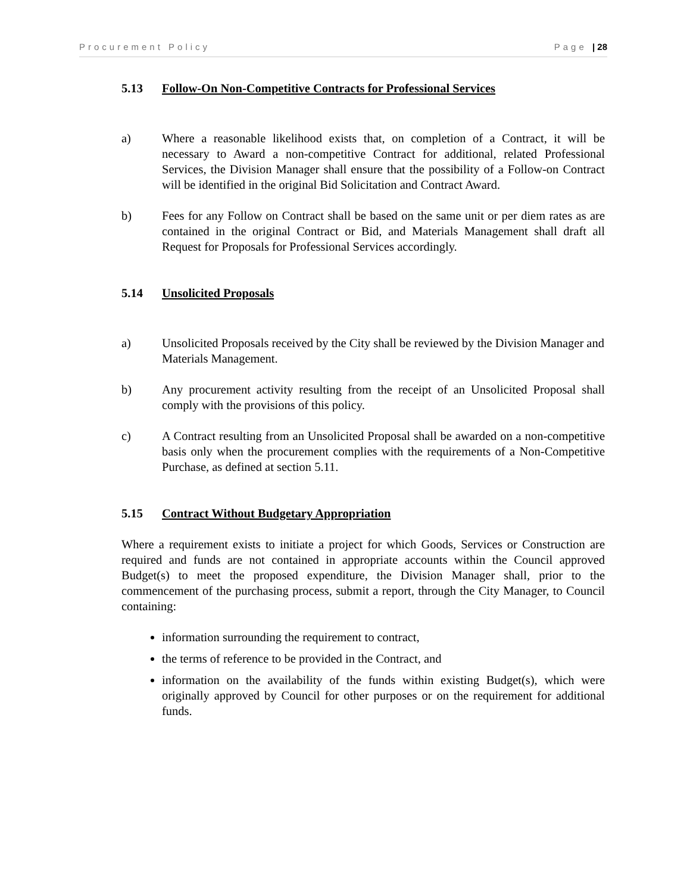Procurement Policy Page | 28
5.13 Follow-On Non-Competitive Contracts for Professional Services
a) Where a reasonable likelihood exists that, on completion of a Contract, it will be necessary to Award a non-competitive Contract for additional, related Professional Services, the Division Manager shall ensure that the possibility of a Follow-on Contract will be identified in the original Bid Solicitation and Contract Award.
b) Fees for any Follow on Contract shall be based on the same unit or per diem rates as are contained in the original Contract or Bid, and Materials Management shall draft all Request for Proposals for Professional Services accordingly.
5.14 Unsolicited Proposals
a) Unsolicited Proposals received by the City shall be reviewed by the Division Manager and Materials Management.
b) Any procurement activity resulting from the receipt of an Unsolicited Proposal shall comply with the provisions of this policy.
c) A Contract resulting from an Unsolicited Proposal shall be awarded on a non-competitive basis only when the procurement complies with the requirements of a Non-Competitive Purchase, as defined at section 5.11.
5.15 Contract Without Budgetary Appropriation
Where a requirement exists to initiate a project for which Goods, Services or Construction are required and funds are not contained in appropriate accounts within the Council approved Budget(s) to meet the proposed expenditure, the Division Manager shall, prior to the commencement of the purchasing process, submit a report, through the City Manager, to Council containing:
information surrounding the requirement to contract,
the terms of reference to be provided in the Contract, and
information on the availability of the funds within existing Budget(s), which were originally approved by Council for other purposes or on the requirement for additional funds.